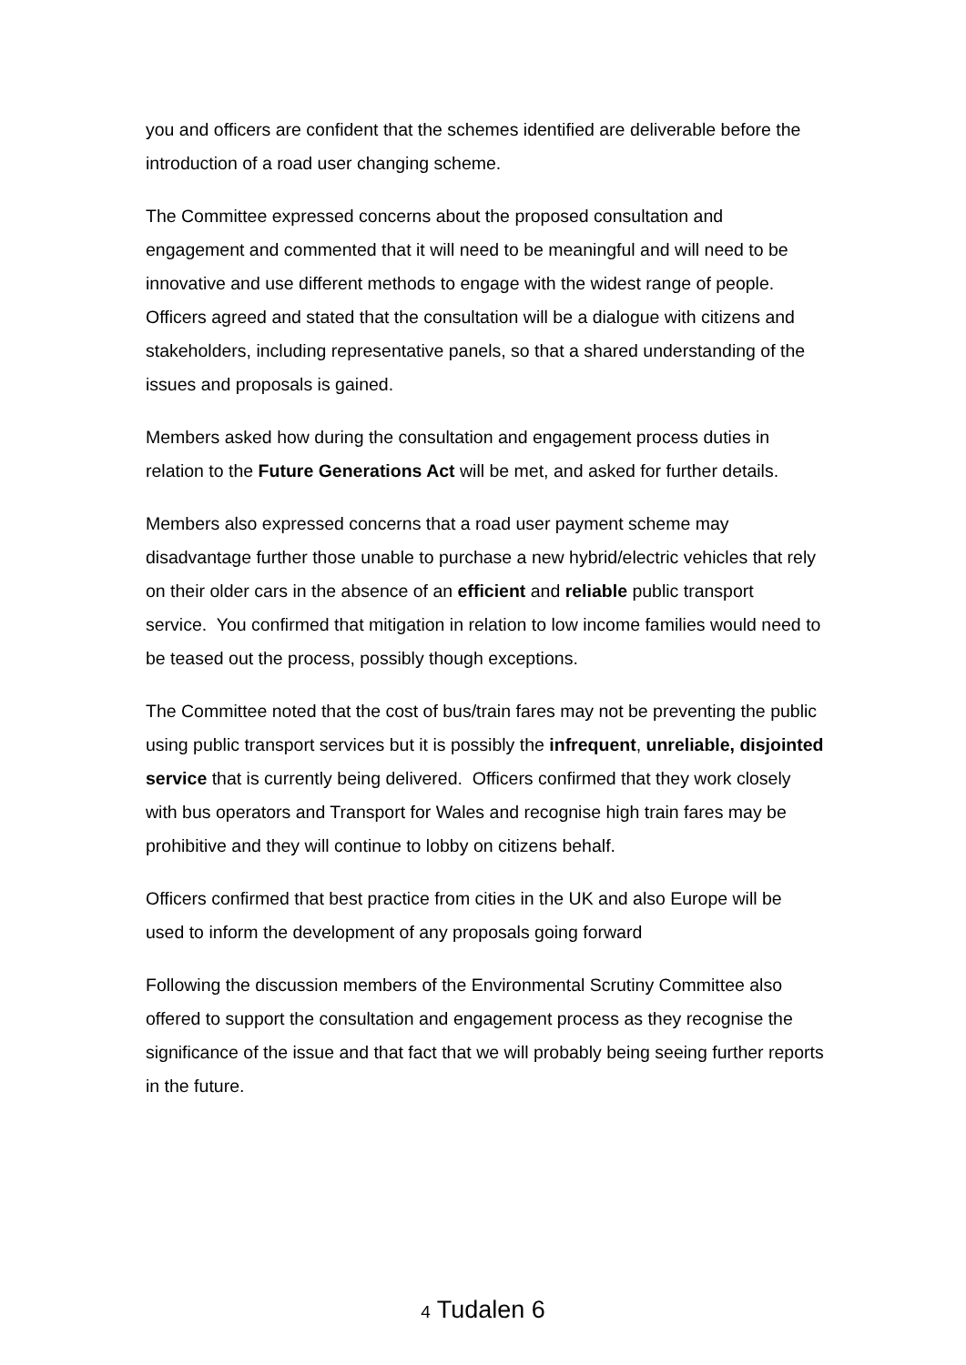you and officers are confident that the schemes identified are deliverable before the introduction of a road user changing scheme.
The Committee expressed concerns about the proposed consultation and engagement and commented that it will need to be meaningful and will need to be innovative and use different methods to engage with the widest range of people. Officers agreed and stated that the consultation will be a dialogue with citizens and stakeholders, including representative panels, so that a shared understanding of the issues and proposals is gained.
Members asked how during the consultation and engagement process duties in relation to the Future Generations Act will be met, and asked for further details.
Members also expressed concerns that a road user payment scheme may disadvantage further those unable to purchase a new hybrid/electric vehicles that rely on their older cars in the absence of an efficient and reliable public transport service. You confirmed that mitigation in relation to low income families would need to be teased out the process, possibly though exceptions.
The Committee noted that the cost of bus/train fares may not be preventing the public using public transport services but it is possibly the infrequent, unreliable, disjointed service that is currently being delivered. Officers confirmed that they work closely with bus operators and Transport for Wales and recognise high train fares may be prohibitive and they will continue to lobby on citizens behalf.
Officers confirmed that best practice from cities in the UK and also Europe will be used to inform the development of any proposals going forward
Following the discussion members of the Environmental Scrutiny Committee also offered to support the consultation and engagement process as they recognise the significance of the issue and that fact that we will probably being seeing further reports in the future.
4 Tudalen 6